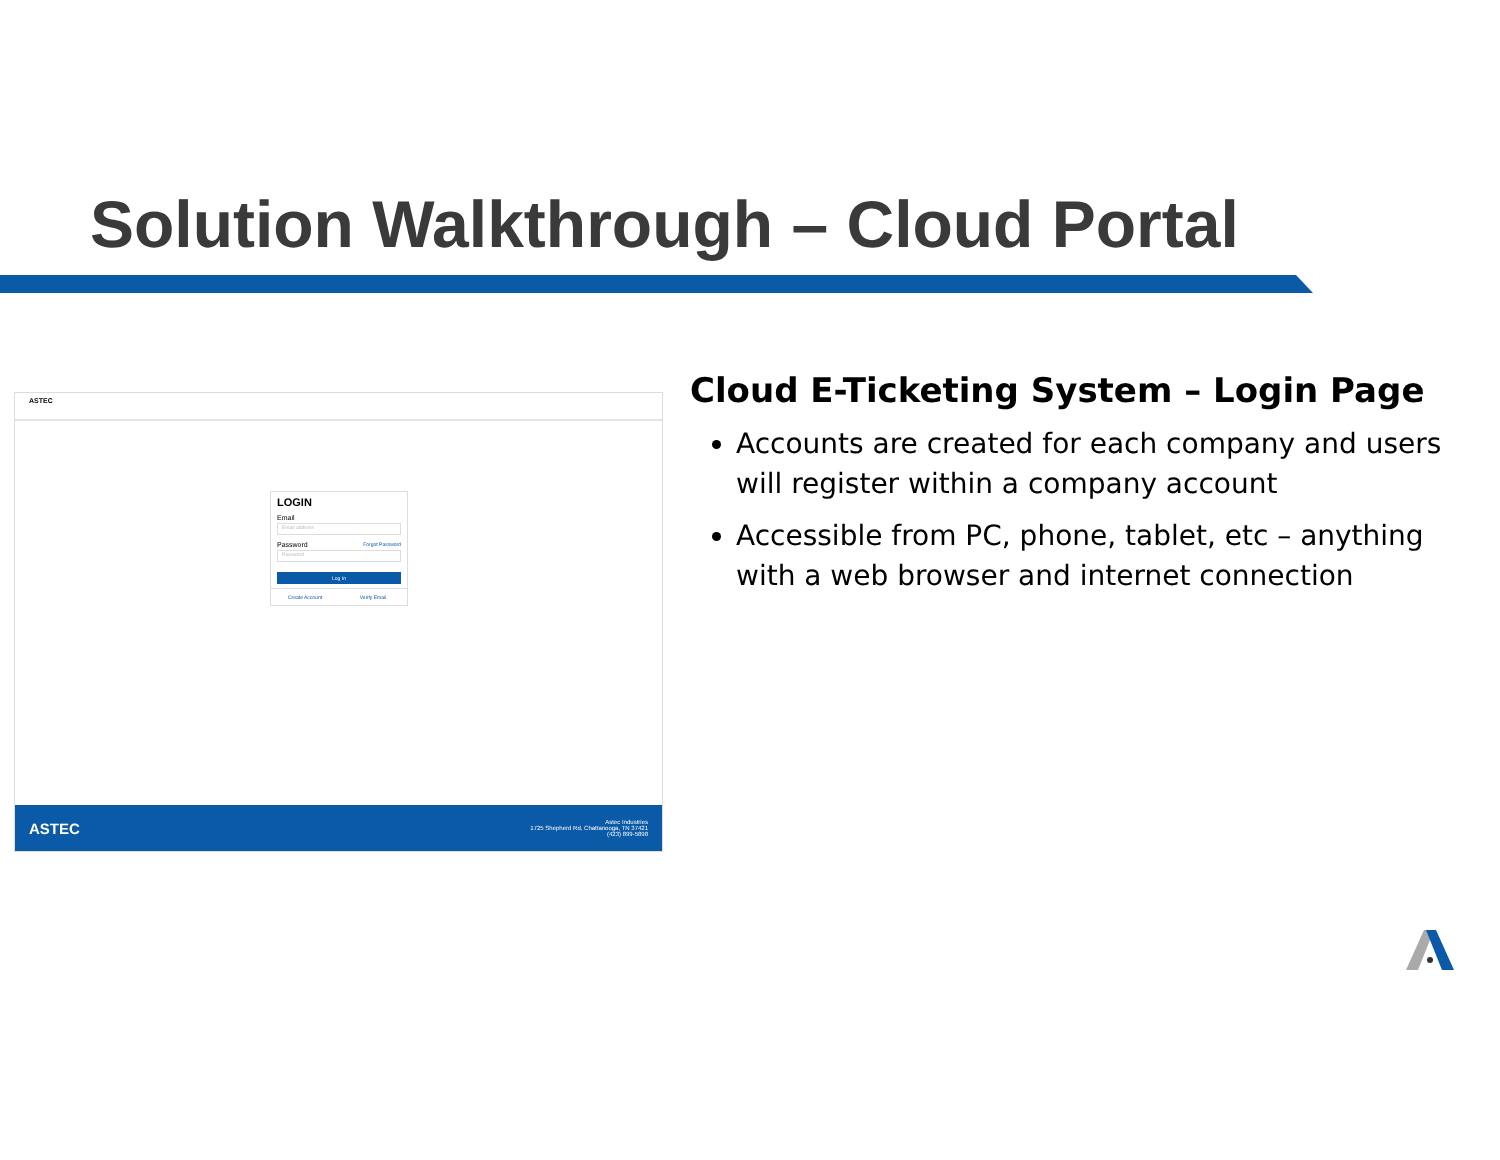Solution Walkthrough – Cloud Portal
ASTEC
LOGIN
Email
Email address
Password Forgot Password
Password
Log In
Create Account Verify Email
ASTEC
Astec Industries
1725 Shepherd Rd, Chattanooga, TN 37421
(423) 899-5898
Cloud E-Ticketing System – Login Page
Accounts are created for each company and users will register within a company account
Accessible from PC, phone, tablet, etc – anything with a web browser and internet connection